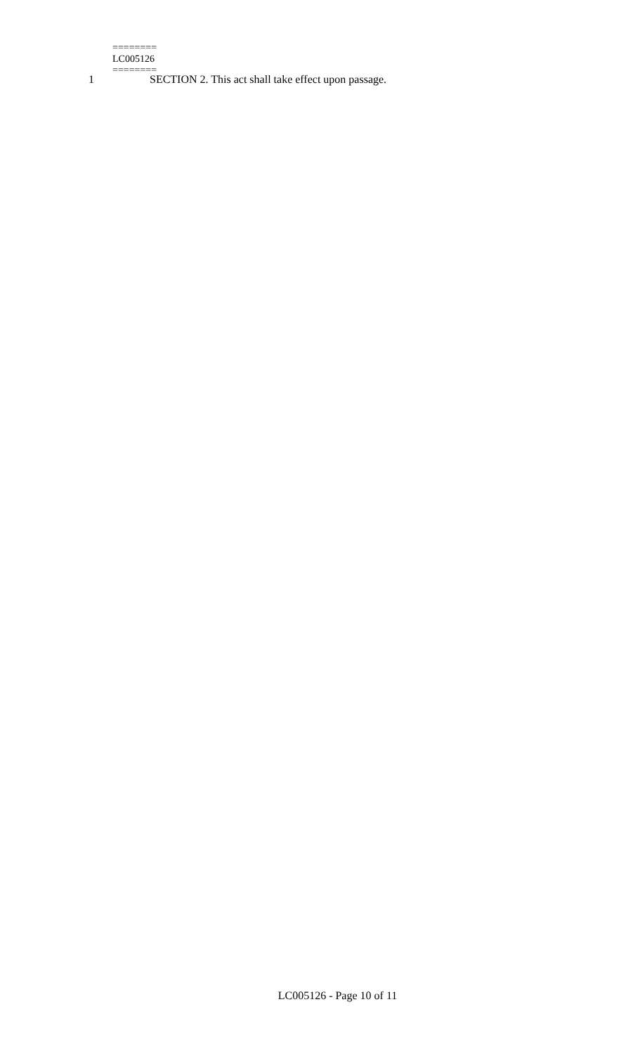1 SECTION 2. This act shall take effect upon passage.
========
LC005126
========
LC005126 - Page 10 of 11